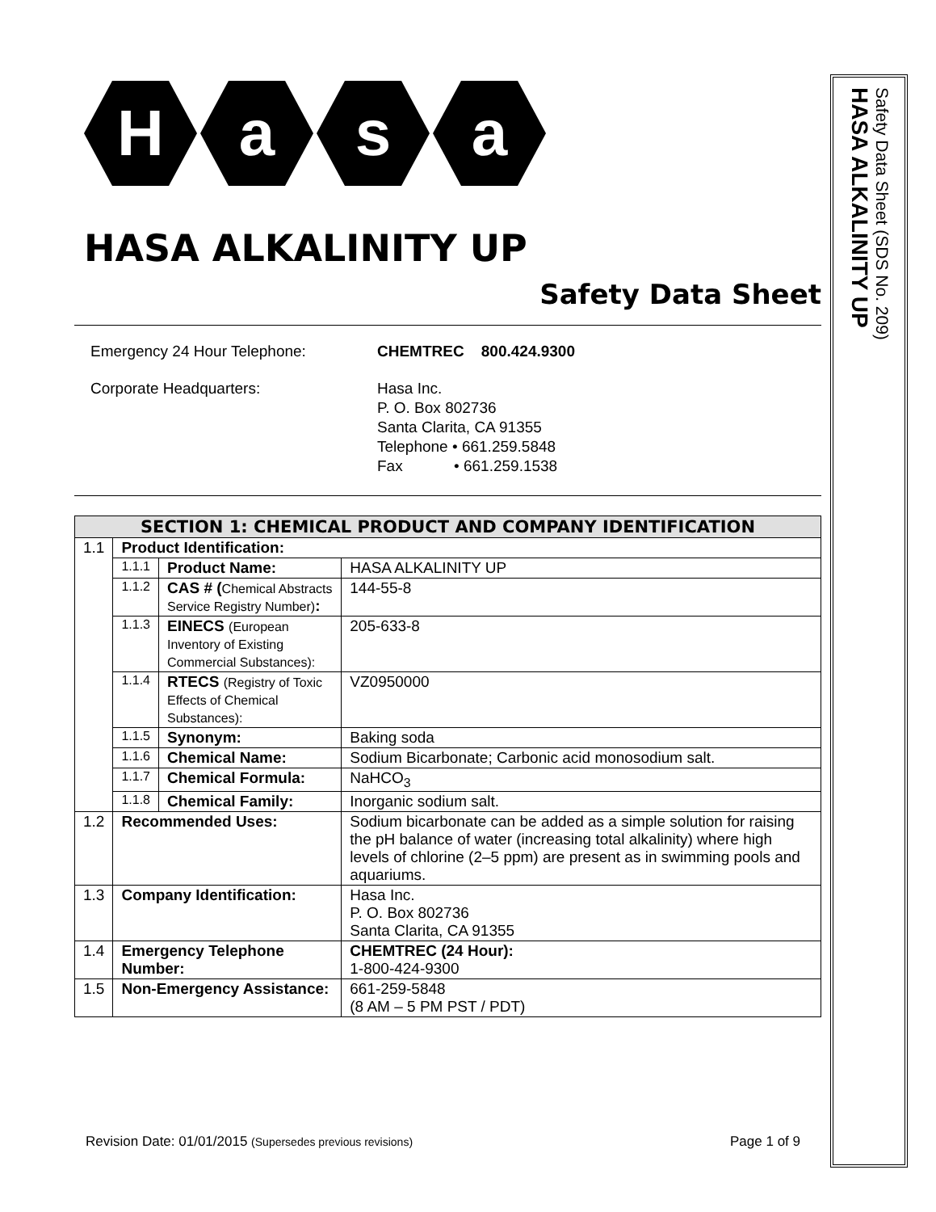H a s a
HASA ALKALINITY UP
Safety Data Sheet
Emergency 24 Hour Telephone:
CHEMTREC 800.424.9300
Corporate Headquarters:
Hasa Inc.
P. O. Box 802736
Santa Clarita, CA 91355
Telephone • 661.259.5848
Fax • 661.259.1538
| SECTION 1: CHEMICAL PRODUCT AND COMPANY IDENTIFICATION | | | |
| --- | --- | --- | --- |
| 1.1 | Product Identification: | | |
| | 1.1.1 | Product Name: | HASA ALKALINITY UP |
| | 1.1.2 | CAS # ( Chemical Abstracts Service Registry Number) : | 144-55-8 |
| | 1.1.3 | EINECS (European Inventory of Existing Commercial Substances): | 205-633-8 |
| | 1.1.4 | RTECS (Registry of Toxic Effects of Chemical Substances): | VZ0950000 |
| | 1.1.5 | Synonym: | Baking soda |
| | 1.1.6 | Chemical Name: | Sodium Bicarbonate; Carbonic acid monosodium salt. |
| | 1.1.7 | Chemical Formula: | NaHCO<sub>3</sub> |
| | 1.1.8 | Chemical Family: | Inorganic sodium salt. |
| 1.2 | Recommended Uses: | | Sodium bicarbonate can be added as a simple solution for raising the pH balance of water (increasing total alkalinity) where high levels of chlorine (2–5 ppm) are present as in swimming pools and aquariums. |
| 1.3 | Company Identification: | | Hasa Inc. P. O. Box 802736 Santa Clarita, CA 91355 |
| 1.4 | Emergency Telephone Number: | | CHEMTREC (24 Hour): 1-800-424-9300 |
| 1.5 | Non-Emergency Assistance: | | 661-259-5848 (8 AM – 5 PM PST / PDT) |
HASA ALKALINITY UP
Safety Data Sheet (SDS No. 209)
Revision Date: 01/01/2015 (Supersedes previous revisions)
Page 1 of 9